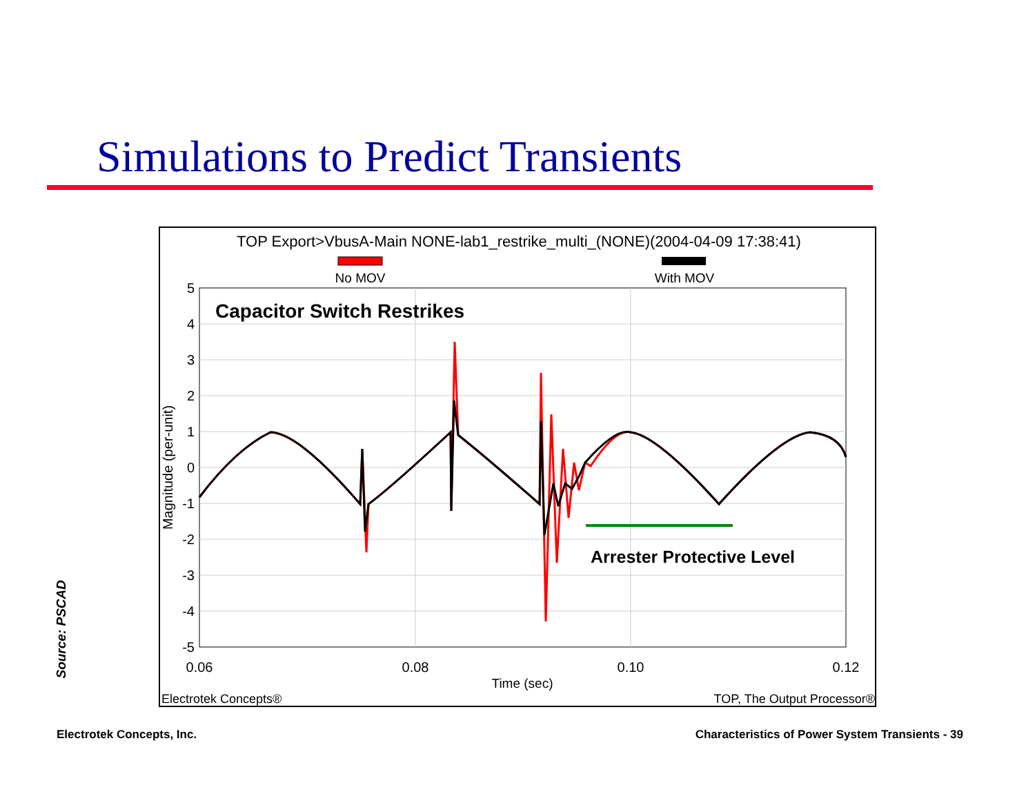Simulations to Predict Transients
TOP Export>VbusA-Main NONE-lab1_restrike_multi_(NONE)(2004-04-09 17:38:41)
No MOV
With MOV
5
4
3
2
1
0
-1
-2
-3
-4
-5
0.06
0.08
0.10
0.12
Time (sec)
Magnitude (per-unit)
Capacitor Switch Restrikes
Arrester Protective Level
Electrotek Concepts®
TOP, The Output Processor®
Source: PSCAD
Electrotek Concepts, Inc.
Characteristics of Power System Transients - 39